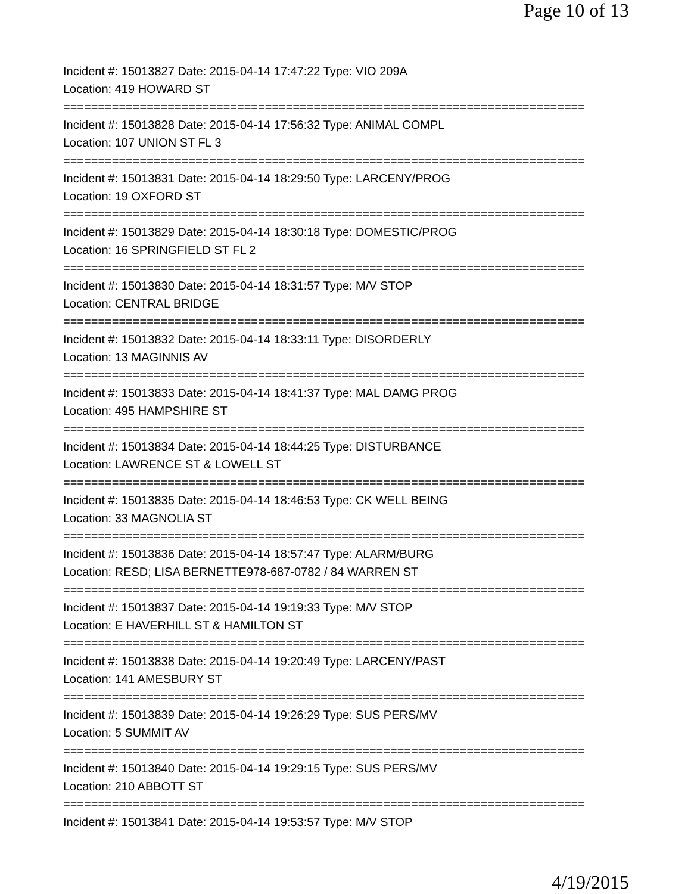Page 10 of 13
Incident #: 15013827 Date: 2015-04-14 17:47:22 Type: VIO 209A
Location: 419 HOWARD ST
===========================================================================
Incident #: 15013828 Date: 2015-04-14 17:56:32 Type: ANIMAL COMPL
Location: 107 UNION ST FL 3
===========================================================================
Incident #: 15013831 Date: 2015-04-14 18:29:50 Type: LARCENY/PROG
Location: 19 OXFORD ST
===========================================================================
Incident #: 15013829 Date: 2015-04-14 18:30:18 Type: DOMESTIC/PROG
Location: 16 SPRINGFIELD ST FL 2
===========================================================================
Incident #: 15013830 Date: 2015-04-14 18:31:57 Type: M/V STOP
Location: CENTRAL BRIDGE
===========================================================================
Incident #: 15013832 Date: 2015-04-14 18:33:11 Type: DISORDERLY
Location: 13 MAGINNIS AV
===========================================================================
Incident #: 15013833 Date: 2015-04-14 18:41:37 Type: MAL DAMG PROG
Location: 495 HAMPSHIRE ST
===========================================================================
Incident #: 15013834 Date: 2015-04-14 18:44:25 Type: DISTURBANCE
Location: LAWRENCE ST & LOWELL ST
===========================================================================
Incident #: 15013835 Date: 2015-04-14 18:46:53 Type: CK WELL BEING
Location: 33 MAGNOLIA ST
===========================================================================
Incident #: 15013836 Date: 2015-04-14 18:57:47 Type: ALARM/BURG
Location: RESD; LISA BERNETTE978-687-0782 / 84 WARREN ST
===========================================================================
Incident #: 15013837 Date: 2015-04-14 19:19:33 Type: M/V STOP
Location: E HAVERHILL ST & HAMILTON ST
===========================================================================
Incident #: 15013838 Date: 2015-04-14 19:20:49 Type: LARCENY/PAST
Location: 141 AMESBURY ST
===========================================================================
Incident #: 15013839 Date: 2015-04-14 19:26:29 Type: SUS PERS/MV
Location: 5 SUMMIT AV
===========================================================================
Incident #: 15013840 Date: 2015-04-14 19:29:15 Type: SUS PERS/MV
Location: 210 ABBOTT ST
===========================================================================
Incident #: 15013841 Date: 2015-04-14 19:53:57 Type: M/V STOP
4/19/2015